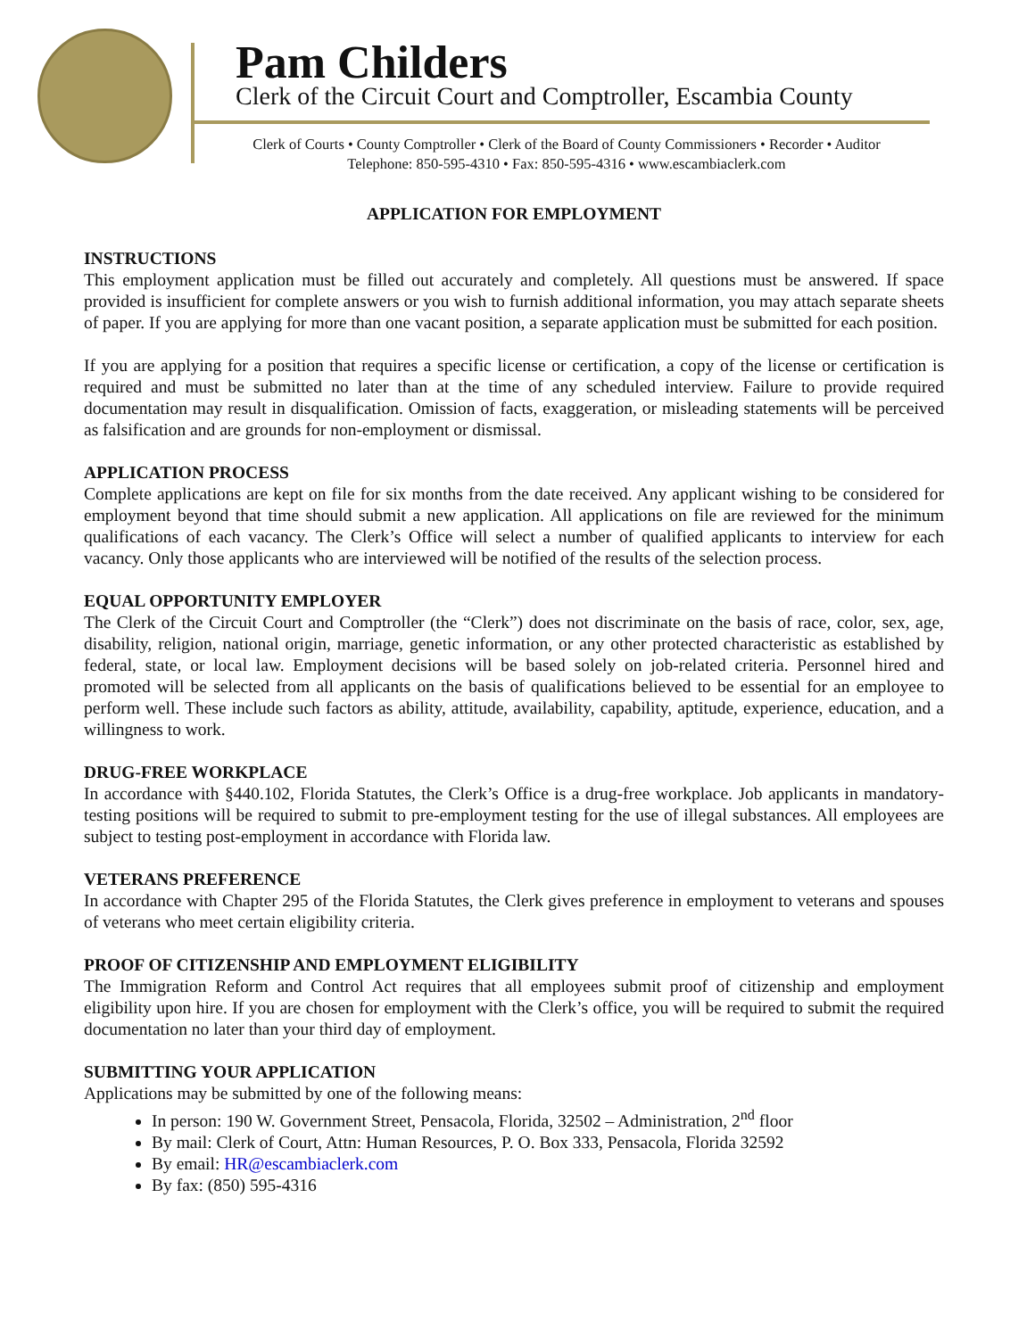Pam Childers
Clerk of the Circuit Court and Comptroller, Escambia County
Clerk of Courts • County Comptroller • Clerk of the Board of County Commissioners • Recorder • Auditor
Telephone: 850-595-4310 • Fax: 850-595-4316 • www.escambiaclerk.com
APPLICATION FOR EMPLOYMENT
INSTRUCTIONS
This employment application must be filled out accurately and completely. All questions must be answered. If space provided is insufficient for complete answers or you wish to furnish additional information, you may attach separate sheets of paper. If you are applying for more than one vacant position, a separate application must be submitted for each position.
If you are applying for a position that requires a specific license or certification, a copy of the license or certification is required and must be submitted no later than at the time of any scheduled interview. Failure to provide required documentation may result in disqualification. Omission of facts, exaggeration, or misleading statements will be perceived as falsification and are grounds for non-employment or dismissal.
APPLICATION PROCESS
Complete applications are kept on file for six months from the date received. Any applicant wishing to be considered for employment beyond that time should submit a new application. All applications on file are reviewed for the minimum qualifications of each vacancy. The Clerk’s Office will select a number of qualified applicants to interview for each vacancy. Only those applicants who are interviewed will be notified of the results of the selection process.
EQUAL OPPORTUNITY EMPLOYER
The Clerk of the Circuit Court and Comptroller (the “Clerk”) does not discriminate on the basis of race, color, sex, age, disability, religion, national origin, marriage, genetic information, or any other protected characteristic as established by federal, state, or local law. Employment decisions will be based solely on job-related criteria. Personnel hired and promoted will be selected from all applicants on the basis of qualifications believed to be essential for an employee to perform well. These include such factors as ability, attitude, availability, capability, aptitude, experience, education, and a willingness to work.
DRUG-FREE WORKPLACE
In accordance with §440.102, Florida Statutes, the Clerk’s Office is a drug-free workplace. Job applicants in mandatory-testing positions will be required to submit to pre-employment testing for the use of illegal substances. All employees are subject to testing post-employment in accordance with Florida law.
VETERANS PREFERENCE
In accordance with Chapter 295 of the Florida Statutes, the Clerk gives preference in employment to veterans and spouses of veterans who meet certain eligibility criteria.
PROOF OF CITIZENSHIP AND EMPLOYMENT ELIGIBILITY
The Immigration Reform and Control Act requires that all employees submit proof of citizenship and employment eligibility upon hire. If you are chosen for employment with the Clerk’s office, you will be required to submit the required documentation no later than your third day of employment.
SUBMITTING YOUR APPLICATION
Applications may be submitted by one of the following means:
In person: 190 W. Government Street, Pensacola, Florida, 32502 – Administration, 2<sup>nd</sup> floor
By mail: Clerk of Court, Attn: Human Resources, P. O. Box 333, Pensacola, Florida 32592
By email: HR@escambiaclerk.com
By fax: (850) 595-4316